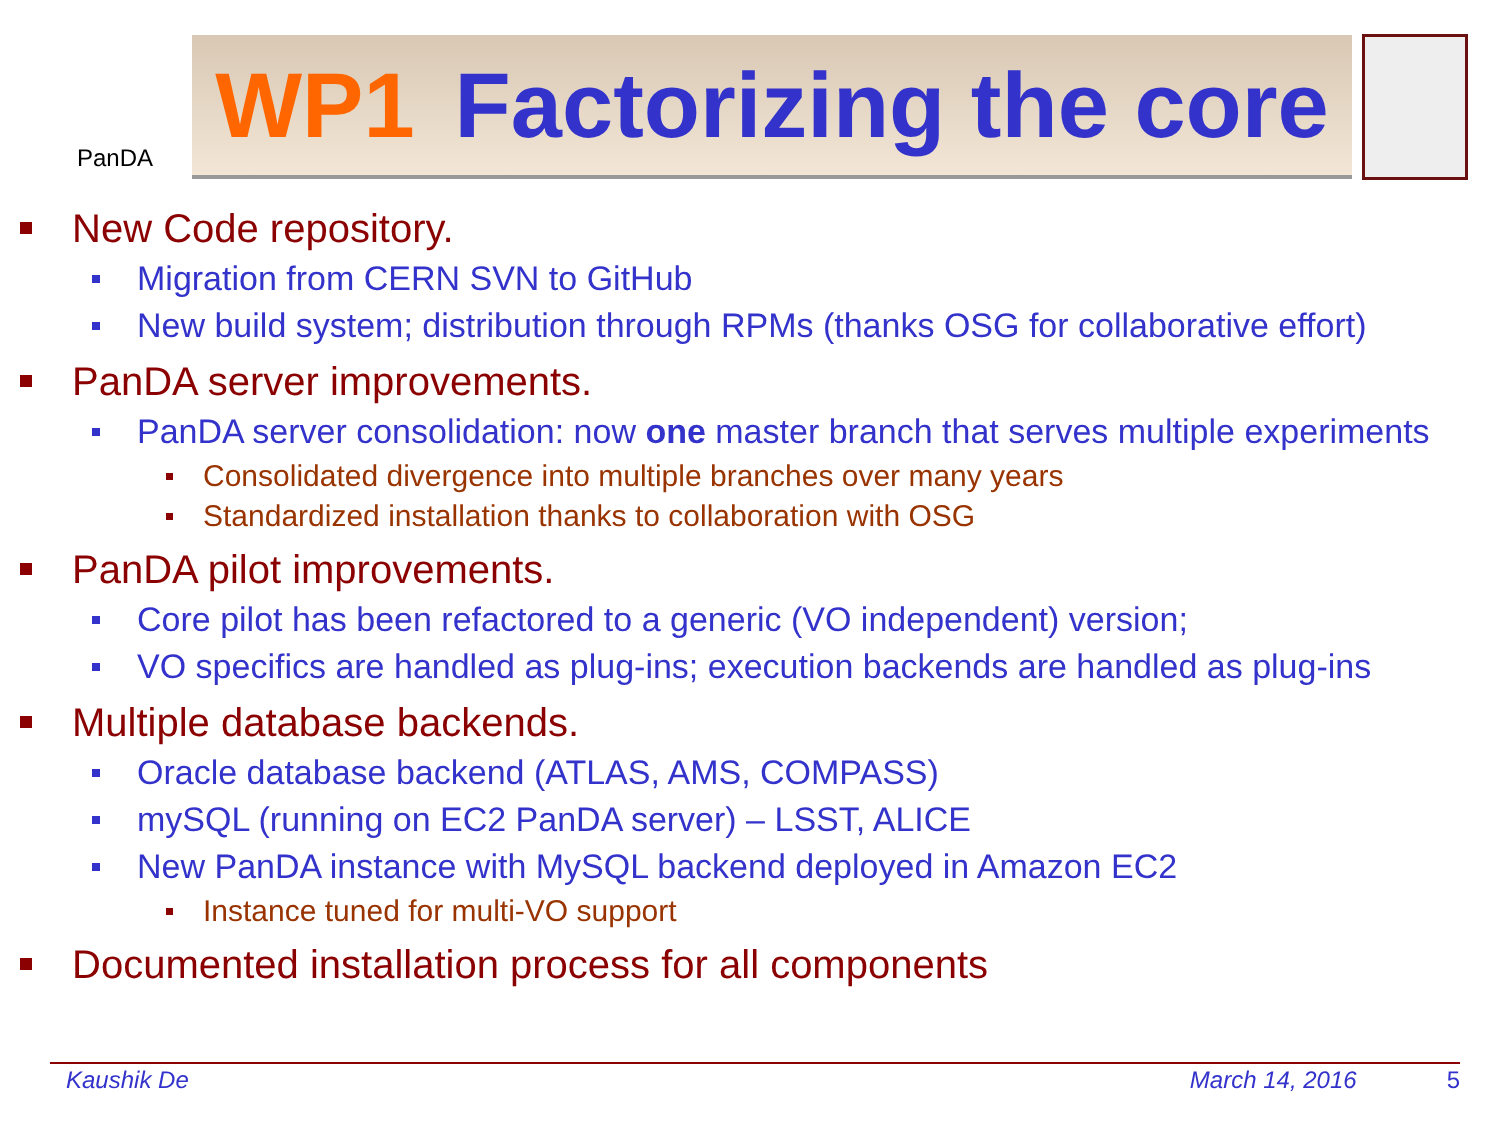PanDA
WP1 Factorizing the core
New Code repository.
Migration from CERN SVN to GitHub
New build system; distribution through RPMs (thanks OSG for collaborative effort)
PanDA server improvements.
PanDA server consolidation: now one master branch that serves multiple experiments
Consolidated divergence into multiple branches over many years
Standardized installation thanks to collaboration with OSG
PanDA pilot improvements.
Core pilot has been refactored to a generic (VO independent) version;
VO specifics are handled as plug-ins; execution backends are handled as plug-ins
Multiple database backends.
Oracle database backend (ATLAS, AMS, COMPASS)
mySQL (running on EC2 PanDA server) – LSST, ALICE
New PanDA instance with MySQL backend deployed in Amazon EC2
Instance tuned for multi-VO support
Documented installation process for all components
Kaushik De March 14, 2016 5